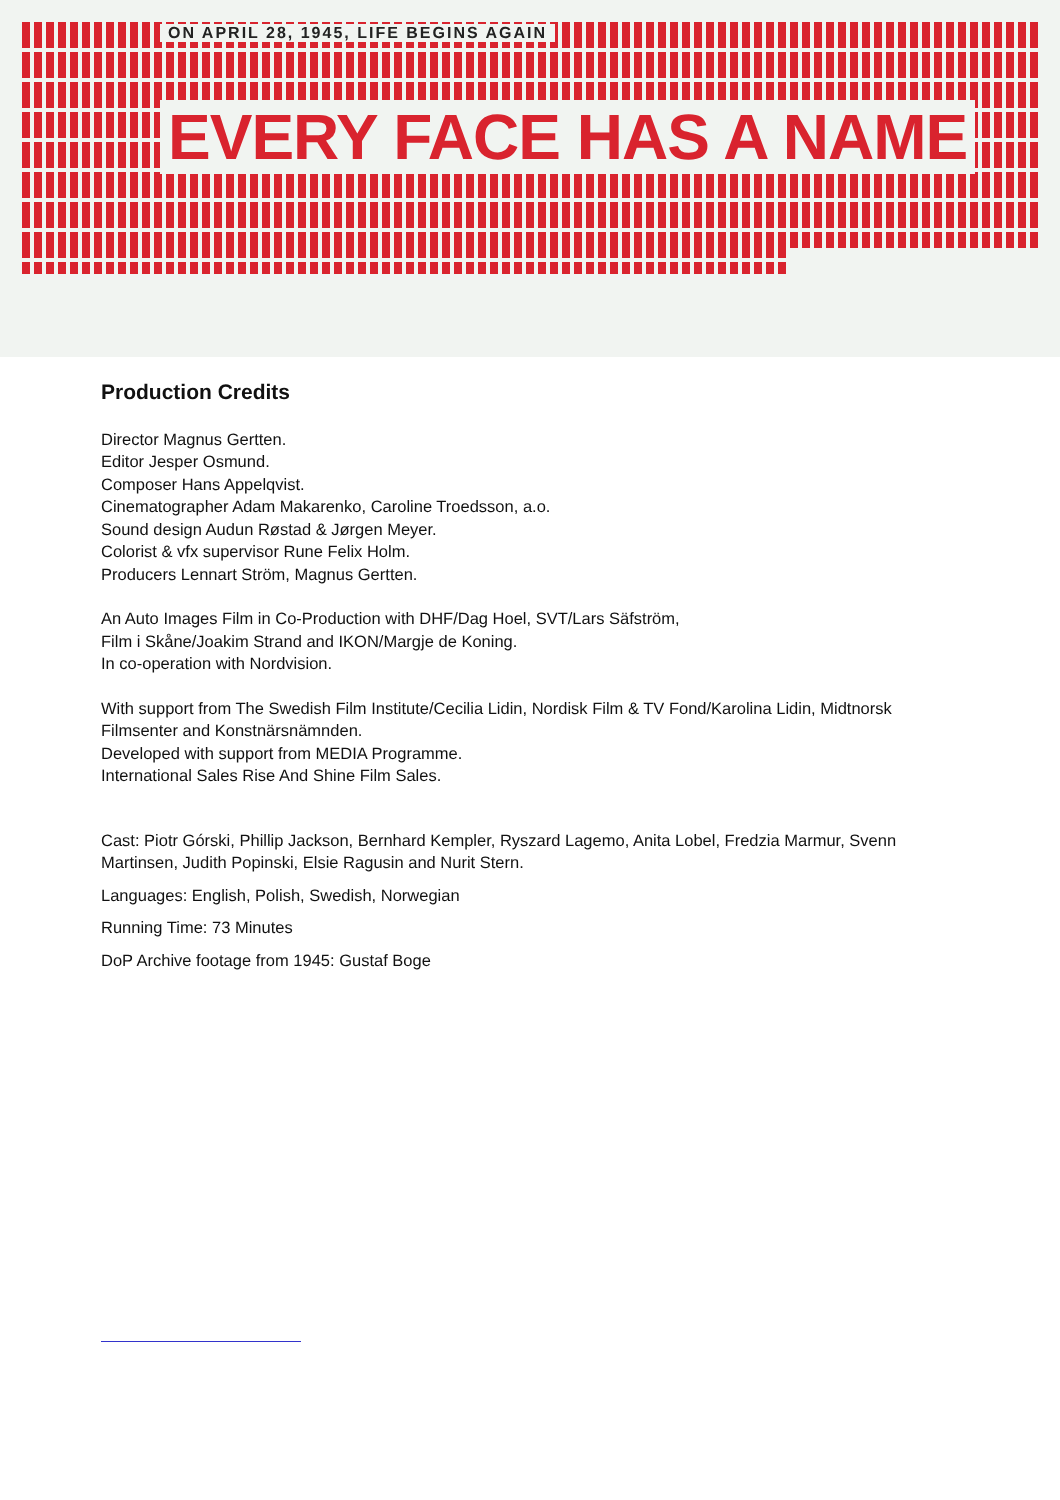ON APRIL 28, 1945, LIFE BEGINS AGAIN
EVERY FACE HAS A NAME
Production Credits
Director Magnus Gertten.
Editor Jesper Osmund.
Composer Hans Appelqvist.
Cinematographer Adam Makarenko, Caroline Troedsson, a.o.
Sound design Audun Røstad & Jørgen Meyer.
Colorist & vfx supervisor Rune Felix Holm.
Producers Lennart Ström, Magnus Gertten.
An Auto Images Film in Co-Production with DHF/Dag Hoel, SVT/Lars Säfström,
Film i Skåne/Joakim Strand and IKON/Margje de Koning.
In co-operation with Nordvision.
With support from The Swedish Film Institute/Cecilia Lidin, Nordisk Film & TV Fond/Karolina Lidin, Midtnorsk Filmsenter and Konstnärsnämnden.
Developed with support from MEDIA Programme.
International Sales Rise And Shine Film Sales.
Cast: Piotr Górski, Phillip Jackson, Bernhard Kempler, Ryszard Lagemo, Anita Lobel, Fredzia Marmur, Svenn Martinsen, Judith Popinski, Elsie Ragusin and Nurit Stern.
Languages: English, Polish, Swedish, Norwegian
Running Time: 73 Minutes
DoP Archive footage from 1945: Gustaf Boge